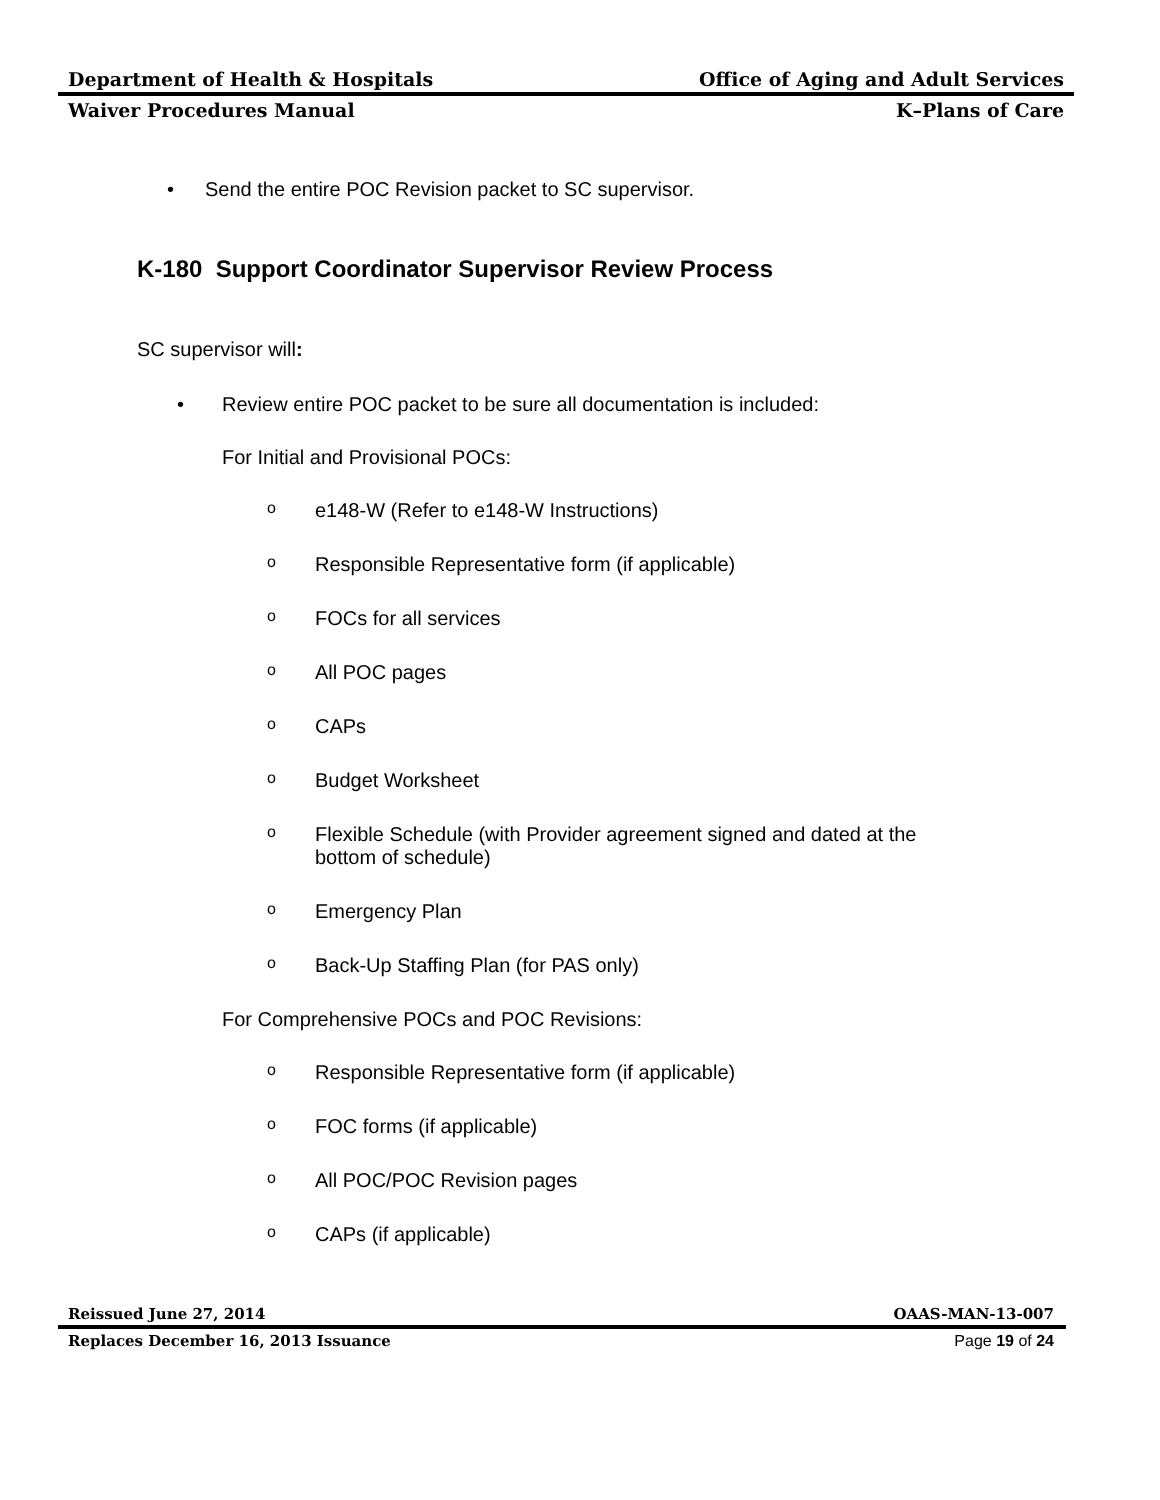Department of Health & Hospitals Office of Aging and Adult Services
Waiver Procedures Manual K–Plans of Care
• Send the entire POC Revision packet to SC supervisor.
K-180 Support Coordinator Supervisor Review Process
SC supervisor will:
• Review entire POC packet to be sure all documentation is included:
For Initial and Provisional POCs:
oe148-W (Refer to e148-W Instructions)
o Responsible Representative form (if applicable)
o FOCs for all services
o All POC pages
o CAPs
o Budget Worksheet
o Flexible Schedule (with Provider agreement signed and dated at the
bottom of schedule)
o Emergency Plan
o Back-Up Staffing Plan (for PAS only)
For Comprehensive POCs and POC Revisions:
o Responsible Representative form (if applicable)
o FOC forms (if applicable)
o All POC/POC Revision pages
o CAPs (if applicable)
Reissued June 27, 2014 OAAS-MAN-13-007
Replaces December 16, 2013 Issuance Page 19 of 24